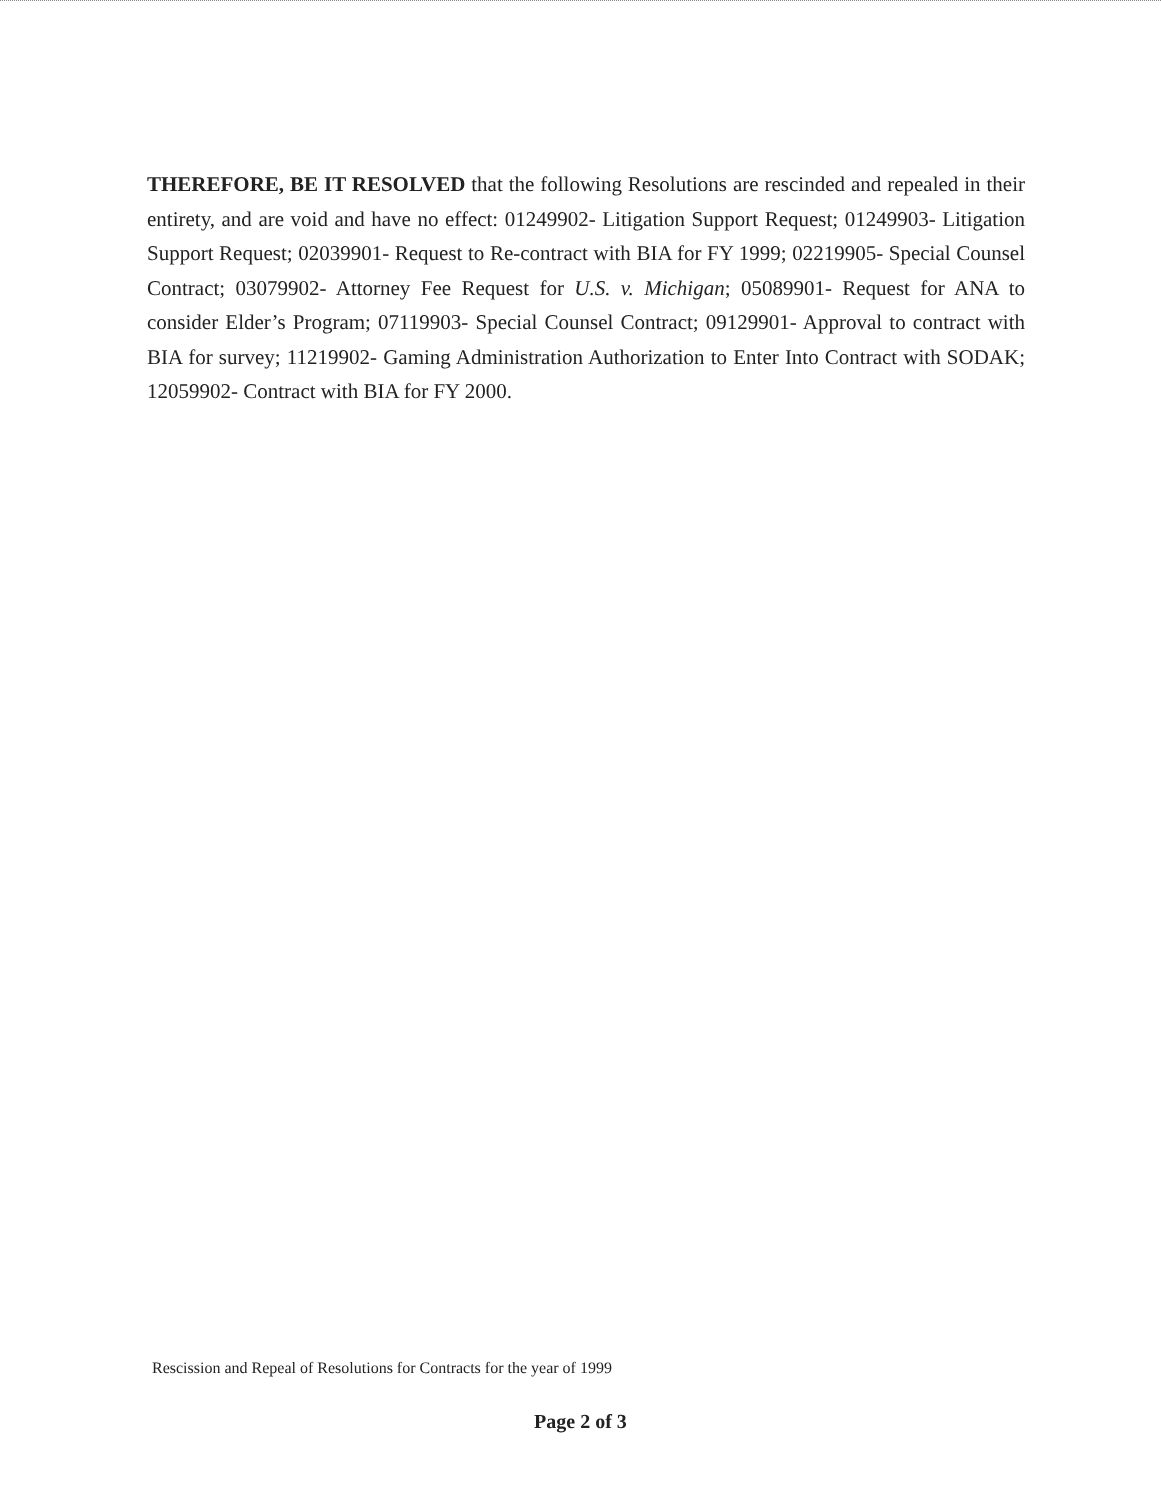THEREFORE, BE IT RESOLVED that the following Resolutions are rescinded and repealed in their entirety, and are void and have no effect: 01249902- Litigation Support Request; 01249903- Litigation Support Request; 02039901- Request to Re-contract with BIA for FY 1999; 02219905- Special Counsel Contract; 03079902- Attorney Fee Request for U.S. v. Michigan; 05089901- Request for ANA to consider Elder’s Program; 07119903- Special Counsel Contract; 09129901- Approval to contract with BIA for survey; 11219902- Gaming Administration Authorization to Enter Into Contract with SODAK; 12059902- Contract with BIA for FY 2000.
Rescission and Repeal of Resolutions for Contracts for the year of 1999
Page 2 of 3